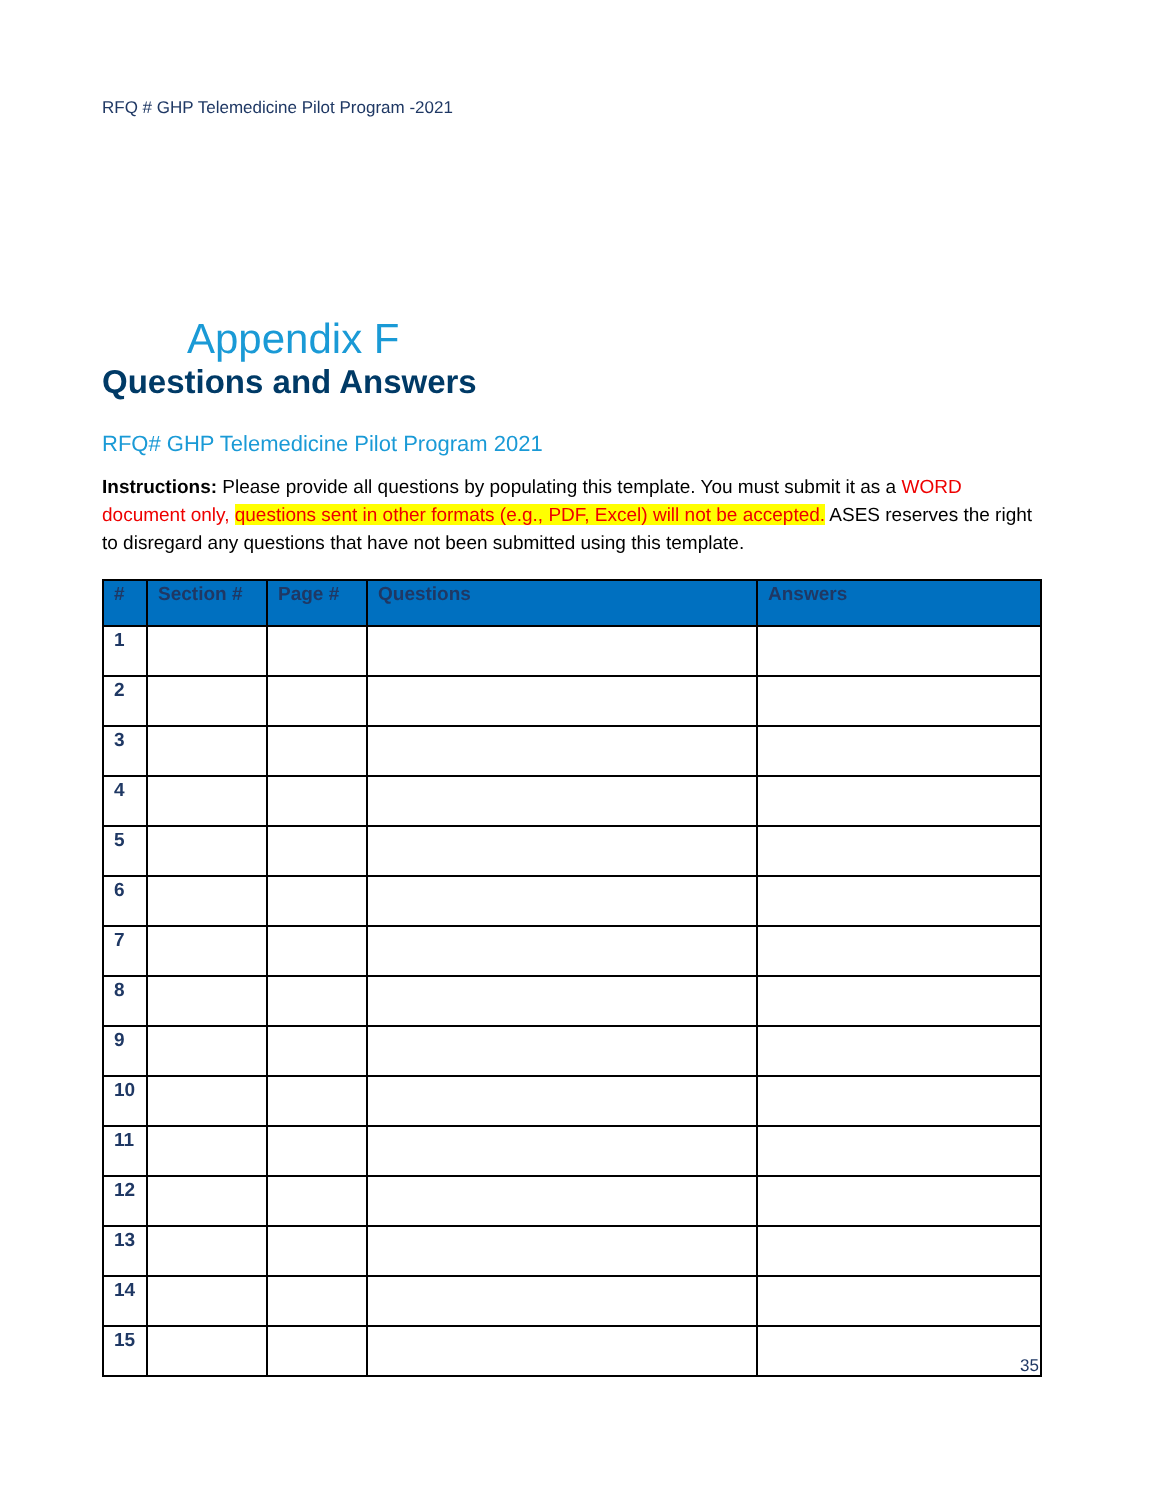RFQ # GHP Telemedicine Pilot Program -2021
Appendix F
Questions and Answers
RFQ# GHP Telemedicine Pilot Program 2021
Instructions: Please provide all questions by populating this template. You must submit it as a WORD document only, questions sent in other formats (e.g., PDF, Excel) will not be accepted. ASES reserves the right to disregard any questions that have not been submitted using this template.
| # | Section # | Page # | Questions | Answers |
| --- | --- | --- | --- | --- |
| 1 | | | | |
| 2 | | | | |
| 3 | | | | |
| 4 | | | | |
| 5 | | | | |
| 6 | | | | |
| 7 | | | | |
| 8 | | | | |
| 9 | | | | |
| 10 | | | | |
| 11 | | | | |
| 12 | | | | |
| 13 | | | | |
| 14 | | | | |
| 15 | | | | |
35